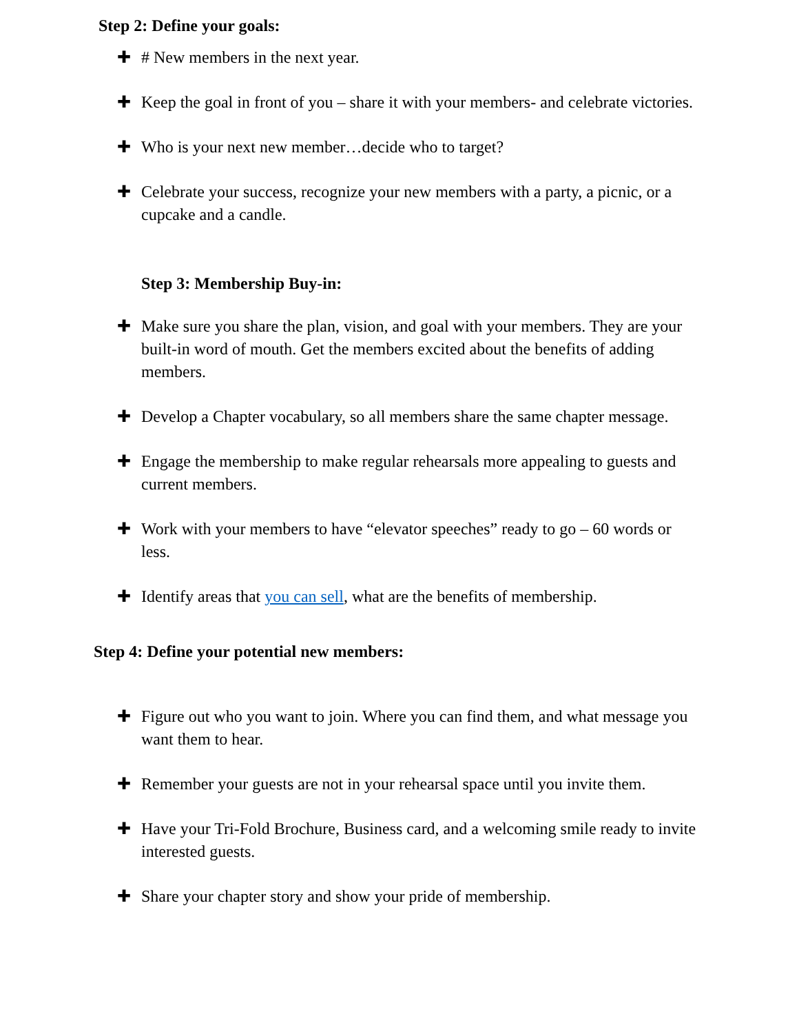Step 2: Define your goals:
✚ # New members in the next year.
✚ Keep the goal in front of you – share it with your members- and celebrate victories.
✚ Who is your next new member…decide who to target?
✚ Celebrate your success, recognize your new members with a party, a picnic, or a cupcake and a candle.
Step 3: Membership Buy-in:
✚ Make sure you share the plan, vision, and goal with your members. They are your built-in word of mouth. Get the members excited about the benefits of adding members.
✚ Develop a Chapter vocabulary, so all members share the same chapter message.
✚ Engage the membership to make regular rehearsals more appealing to guests and current members.
✚ Work with your members to have “elevator speeches” ready to go – 60 words or less.
✚ Identify areas that you can sell, what are the benefits of membership.
Step 4: Define your potential new members:
✚ Figure out who you want to join. Where you can find them, and what message you want them to hear.
✚ Remember your guests are not in your rehearsal space until you invite them.
✚ Have your Tri-Fold Brochure, Business card, and a welcoming smile ready to invite interested guests.
✚ Share your chapter story and show your pride of membership.